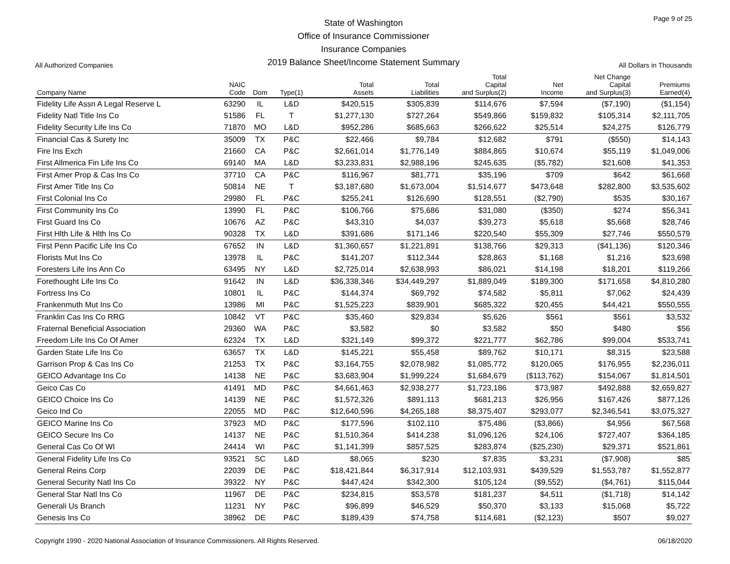All Authorized Companies
State of Washington
Office of Insurance Commissioner
Insurance Companies
2019 Balance Sheet/Income Statement Summary
Page 9 of 25
All Dollars in Thousands
| Company Name | NAIC Code | Dom | Type(1) | Total Assets | Total Liabilities | Total Capital and Surplus(2) | Net Income | Net Change Capital and Surplus(3) | Premiums Earned(4) |
| --- | --- | --- | --- | --- | --- | --- | --- | --- | --- |
| Fidelity Life Assn A Legal Reserve L | 63290 | IL | L&D | $420,515 | $305,839 | $114,676 | $7,594 | ($7,190) | ($1,154) |
| Fidelity Natl Title Ins Co | 51586 | FL | T | $1,277,130 | $727,264 | $549,866 | $159,832 | $105,314 | $2,111,705 |
| Fidelity Security Life Ins Co | 71870 | MO | L&D | $952,286 | $685,663 | $266,622 | $25,514 | $24,275 | $126,779 |
| Financial Cas & Surety Inc | 35009 | TX | P&C | $22,466 | $9,784 | $12,682 | $791 | ($550) | $14,143 |
| Fire Ins Exch | 21660 | CA | P&C | $2,661,014 | $1,776,149 | $884,865 | $10,674 | $55,119 | $1,049,006 |
| First Allmerica Fin Life Ins Co | 69140 | MA | L&D | $3,233,831 | $2,988,196 | $245,635 | ($5,782) | $21,608 | $41,353 |
| First Amer Prop & Cas Ins Co | 37710 | CA | P&C | $116,967 | $81,771 | $35,196 | $709 | $642 | $61,668 |
| First Amer Title Ins Co | 50814 | NE | T | $3,187,680 | $1,673,004 | $1,514,677 | $473,648 | $282,800 | $3,535,602 |
| First Colonial Ins Co | 29980 | FL | P&C | $255,241 | $126,690 | $128,551 | ($2,790) | $535 | $30,167 |
| First Community Ins Co | 13990 | FL | P&C | $106,766 | $75,686 | $31,080 | ($350) | $274 | $56,341 |
| First Guard Ins Co | 10676 | AZ | P&C | $43,310 | $4,037 | $39,273 | $5,618 | $5,668 | $28,746 |
| First Hlth Life & Hlth Ins Co | 90328 | TX | L&D | $391,686 | $171,146 | $220,540 | $55,309 | $27,746 | $550,579 |
| First Penn Pacific Life Ins Co | 67652 | IN | L&D | $1,360,657 | $1,221,891 | $138,766 | $29,313 | ($41,136) | $120,346 |
| Florists Mut Ins Co | 13978 | IL | P&C | $141,207 | $112,344 | $28,863 | $1,168 | $1,216 | $23,698 |
| Foresters Life Ins Ann Co | 63495 | NY | L&D | $2,725,014 | $2,638,993 | $86,021 | $14,198 | $18,201 | $119,266 |
| Forethought Life Ins Co | 91642 | IN | L&D | $36,338,346 | $34,449,297 | $1,889,049 | $189,300 | $171,658 | $4,810,280 |
| Fortress Ins Co | 10801 | IL | P&C | $144,374 | $69,792 | $74,582 | $5,811 | $7,062 | $24,439 |
| Frankenmuth Mut Ins Co | 13986 | MI | P&C | $1,525,223 | $839,901 | $685,322 | $20,455 | $44,421 | $550,555 |
| Franklin Cas Ins Co RRG | 10842 | VT | P&C | $35,460 | $29,834 | $5,626 | $561 | $561 | $3,532 |
| Fraternal Beneficial Association | 29360 | WA | P&C | $3,582 | $0 | $3,582 | $50 | $480 | $56 |
| Freedom Life Ins Co Of Amer | 62324 | TX | L&D | $321,149 | $99,372 | $221,777 | $62,786 | $99,004 | $533,741 |
| Garden State Life Ins Co | 63657 | TX | L&D | $145,221 | $55,458 | $89,762 | $10,171 | $8,315 | $23,588 |
| Garrison Prop & Cas Ins Co | 21253 | TX | P&C | $3,164,755 | $2,078,982 | $1,085,772 | $120,065 | $176,955 | $2,236,011 |
| GEICO Advantage Ins Co | 14138 | NE | P&C | $3,683,904 | $1,999,224 | $1,684,679 | ($113,762) | $154,067 | $1,814,501 |
| Geico Cas Co | 41491 | MD | P&C | $4,661,463 | $2,938,277 | $1,723,186 | $73,987 | $492,888 | $2,659,827 |
| GEICO Choice Ins Co | 14139 | NE | P&C | $1,572,326 | $891,113 | $681,213 | $26,956 | $167,426 | $877,126 |
| Geico Ind Co | 22055 | MD | P&C | $12,640,596 | $4,265,188 | $8,375,407 | $293,077 | $2,346,541 | $3,075,327 |
| GEICO Marine Ins Co | 37923 | MD | P&C | $177,596 | $102,110 | $75,486 | ($3,866) | $4,956 | $67,568 |
| GEICO Secure Ins Co | 14137 | NE | P&C | $1,510,364 | $414,238 | $1,096,126 | $24,106 | $727,407 | $364,185 |
| General Cas Co Of WI | 24414 | WI | P&C | $1,141,399 | $857,525 | $283,874 | ($25,230) | $29,371 | $521,861 |
| General Fidelity Life Ins Co | 93521 | SC | L&D | $8,065 | $230 | $7,835 | $3,231 | ($7,908) | $85 |
| General Reins Corp | 22039 | DE | P&C | $18,421,844 | $6,317,914 | $12,103,931 | $439,529 | $1,553,787 | $1,552,877 |
| General Security Natl Ins Co | 39322 | NY | P&C | $447,424 | $342,300 | $105,124 | ($9,552) | ($4,761) | $115,044 |
| General Star Natl Ins Co | 11967 | DE | P&C | $234,815 | $53,578 | $181,237 | $4,511 | ($1,718) | $14,142 |
| Generali Us Branch | 11231 | NY | P&C | $96,899 | $46,529 | $50,370 | $3,133 | $15,068 | $5,722 |
| Genesis Ins Co | 38962 | DE | P&C | $189,439 | $74,758 | $114,681 | ($2,123) | $507 | $9,027 |
Copyright 1990 - 2020 National Association of Insurance Commissioners. All Rights Reserved. 06/18/2020